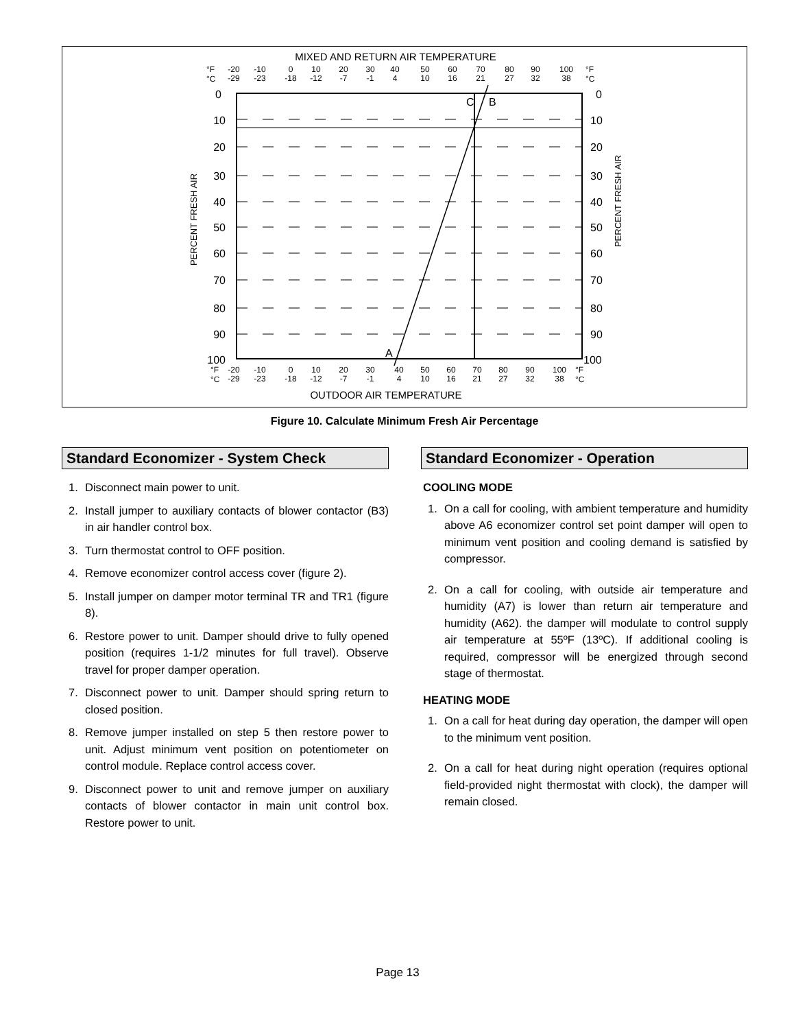MIXED AND RETURN AIR TEMPERATURE
°F
°C
-20
-29
-10
-23
0
-18
10
-12
20
-7
30
-1
40
4
50
10
60
16
70
21
80
27
90
32
100
38
°F
°C
C
B
A
0
10
20
30
40
50
60
70
80
90
100
0
10
20
30
40
50
60
70
80
90
100
PERCENT FRESH AIR
PERCENT FRESH AIR
-20
-29
-10
-23
0
-18
10
-12
20
-7
30
-1
40
4
50
10
60
16
70
21
80
27
90
32
100
38
°F
°C
°F
°C
OUTDOOR AIR TEMPERATURE
Figure 10. Calculate Minimum Fresh Air Percentage
Standard Economizer - System Check
1. Disconnect main power to unit.
2. Install jumper to auxiliary contacts of blower contactor (B3) in air handler control box.
3. Turn thermostat control to OFF position.
4. Remove economizer control access cover (figure 2).
5. Install jumper on damper motor terminal TR and TR1 (figure 8).
6. Restore power to unit. Damper should drive to fully opened position (requires 1-1/2 minutes for full travel). Observe travel for proper damper operation.
7. Disconnect power to unit. Damper should spring return to closed position.
8. Remove jumper installed on step 5 then restore power to unit. Adjust minimum vent position on potentiometer on control module. Replace control access cover.
9. Disconnect power to unit and remove jumper on auxiliary contacts of blower contactor in main unit control box. Restore power to unit.
Standard Economizer - Operation
COOLING MODE
1. On a call for cooling, with ambient temperature and humidity above A6 economizer control set point damper will open to minimum vent position and cooling demand is satisfied by compressor.
2. On a call for cooling, with outside air temperature and humidity (A7) is lower than return air temperature and humidity (A62). the damper will modulate to control supply air temperature at 55ºF (13ºC). If additional cooling is required, compressor will be energized through second stage of thermostat.
HEATING MODE
1. On a call for heat during day operation, the damper will open to the minimum vent position.
2. On a call for heat during night operation (requires optional field-provided night thermostat with clock), the damper will remain closed.
Page 13